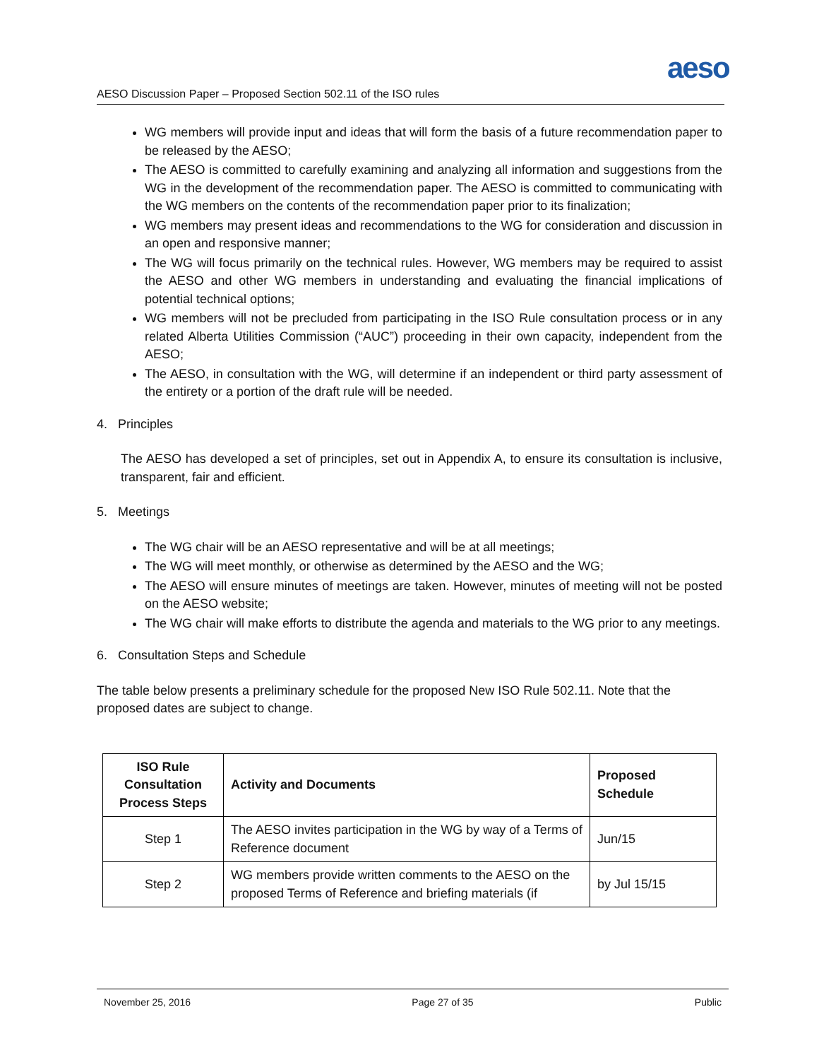aeso
AESO Discussion Paper – Proposed Section 502.11 of the ISO rules
WG members will provide input and ideas that will form the basis of a future recommendation paper to be released by the AESO;
The AESO is committed to carefully examining and analyzing all information and suggestions from the WG in the development of the recommendation paper. The AESO is committed to communicating with the WG members on the contents of the recommendation paper prior to its finalization;
WG members may present ideas and recommendations to the WG for consideration and discussion in an open and responsive manner;
The WG will focus primarily on the technical rules. However, WG members may be required to assist the AESO and other WG members in understanding and evaluating the financial implications of potential technical options;
WG members will not be precluded from participating in the ISO Rule consultation process or in any related Alberta Utilities Commission (“AUC”) proceeding in their own capacity, independent from the AESO;
The AESO, in consultation with the WG, will determine if an independent or third party assessment of the entirety or a portion of the draft rule will be needed.
4. Principles
The AESO has developed a set of principles, set out in Appendix A, to ensure its consultation is inclusive, transparent, fair and efficient.
5. Meetings
The WG chair will be an AESO representative and will be at all meetings;
The WG will meet monthly, or otherwise as determined by the AESO and the WG;
The AESO will ensure minutes of meetings are taken. However, minutes of meeting will not be posted on the AESO website;
The WG chair will make efforts to distribute the agenda and materials to the WG prior to any meetings.
6. Consultation Steps and Schedule
The table below presents a preliminary schedule for the proposed New ISO Rule 502.11. Note that the proposed dates are subject to change.
| ISO Rule Consultation Process Steps | Activity and Documents | Proposed Schedule |
| --- | --- | --- |
| Step 1 | The AESO invites participation in the WG by way of a Terms of Reference document | Jun/15 |
| Step 2 | WG members provide written comments to the AESO on the proposed Terms of Reference and briefing materials (if | by Jul 15/15 |
November 25, 2016 Page 27 of 35 Public